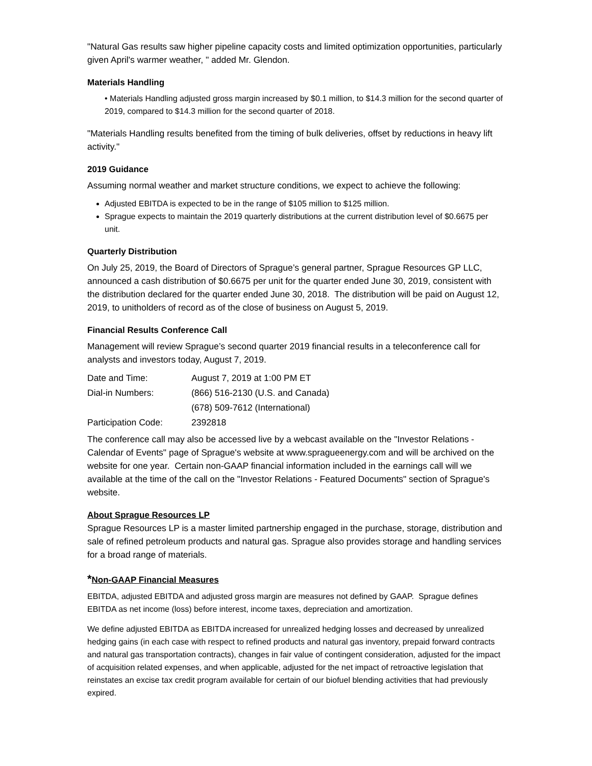"Natural Gas results saw higher pipeline capacity costs and limited optimization opportunities, particularly given April's warmer weather, " added Mr. Glendon.
Materials Handling
• Materials Handling adjusted gross margin increased by $0.1 million, to $14.3 million for the second quarter of 2019, compared to $14.3 million for the second quarter of 2018.
"Materials Handling results benefited from the timing of bulk deliveries, offset by reductions in heavy lift activity."
2019 Guidance
Assuming normal weather and market structure conditions, we expect to achieve the following:
Adjusted EBITDA is expected to be in the range of $105 million to $125 million.
Sprague expects to maintain the 2019 quarterly distributions at the current distribution level of $0.6675 per unit.
Quarterly Distribution
On July 25, 2019, the Board of Directors of Sprague’s general partner, Sprague Resources GP LLC, announced a cash distribution of $0.6675 per unit for the quarter ended June 30, 2019, consistent with the distribution declared for the quarter ended June 30, 2018. The distribution will be paid on August 12, 2019, to unitholders of record as of the close of business on August 5, 2019.
Financial Results Conference Call
Management will review Sprague’s second quarter 2019 financial results in a teleconference call for analysts and investors today, August 7, 2019.
| Date and Time: | August 7, 2019 at 1:00 PM ET |
| Dial-in Numbers: | (866) 516-2130 (U.S. and Canada) |
| | (678) 509-7612 (International) |
| Participation Code: | 2392818 |
The conference call may also be accessed live by a webcast available on the "Investor Relations - Calendar of Events" page of Sprague's website at www.spragueenergy.com and will be archived on the website for one year. Certain non-GAAP financial information included in the earnings call will we available at the time of the call on the "Investor Relations - Featured Documents" section of Sprague's website.
About Sprague Resources LP
Sprague Resources LP is a master limited partnership engaged in the purchase, storage, distribution and sale of refined petroleum products and natural gas. Sprague also provides storage and handling services for a broad range of materials.
*Non-GAAP Financial Measures
EBITDA, adjusted EBITDA and adjusted gross margin are measures not defined by GAAP. Sprague defines EBITDA as net income (loss) before interest, income taxes, depreciation and amortization.
We define adjusted EBITDA as EBITDA increased for unrealized hedging losses and decreased by unrealized hedging gains (in each case with respect to refined products and natural gas inventory, prepaid forward contracts and natural gas transportation contracts), changes in fair value of contingent consideration, adjusted for the impact of acquisition related expenses, and when applicable, adjusted for the net impact of retroactive legislation that reinstates an excise tax credit program available for certain of our biofuel blending activities that had previously expired.